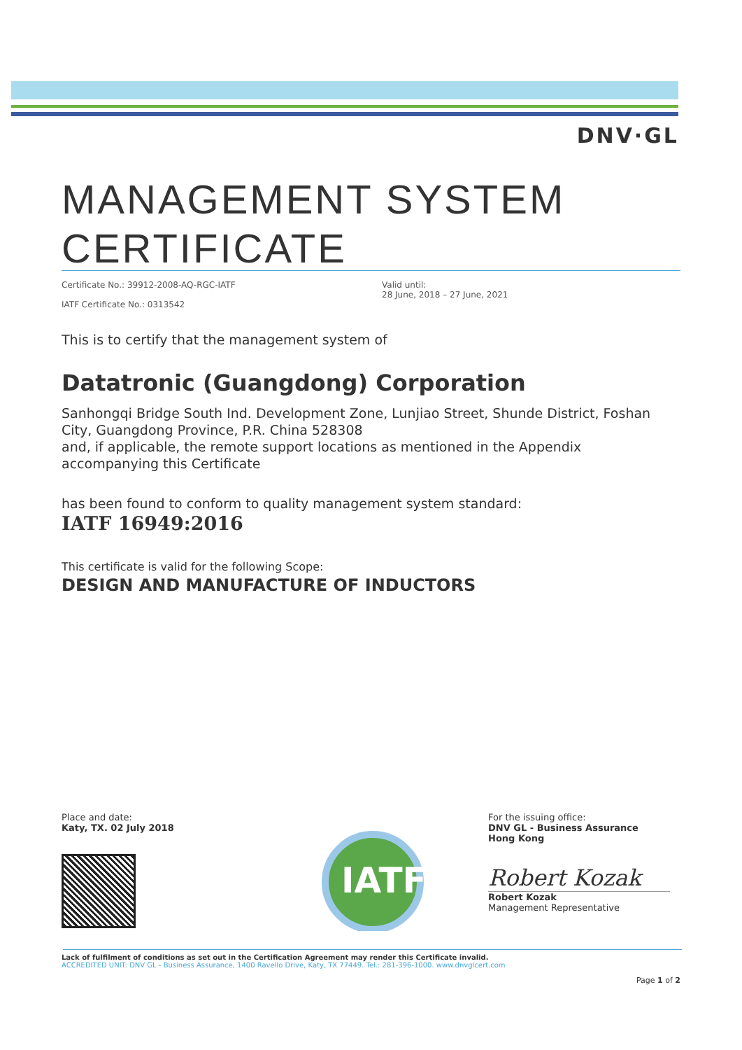DNV·GL
MANAGEMENT SYSTEM
CERTIFICATE
Certificate No.: 39912-2008-AQ-RGC-IATF
IATF Certificate No.: 0313542
Valid until:
28 June, 2018 – 27 June, 2021
This is to certify that the management system of
Datatronic (Guangdong) Corporation
Sanhongqi Bridge South Ind. Development Zone, Lunjiao Street, Shunde District, Foshan City, Guangdong Province, P.R. China 528308
and, if applicable, the remote support locations as mentioned in the Appendix accompanying this Certificate
has been found to conform to quality management system standard:
IATF 16949:2016
This certificate is valid for the following Scope:
DESIGN AND MANUFACTURE OF INDUCTORS
Place and date:
Katy, TX. 02 July 2018
IATF
For the issuing office:
DNV GL - Business Assurance
Hong Kong
Robert Kozak
Robert Kozak
Management Representative
Lack of fulfilment of conditions as set out in the Certification Agreement may render this Certificate invalid.
ACCREDITED UNIT: DNV GL - Business Assurance, 1400 Ravello Drive, Katy, TX 77449. Tel.: 281-396-1000. www.dnvglcert.com
Page 1 of 2